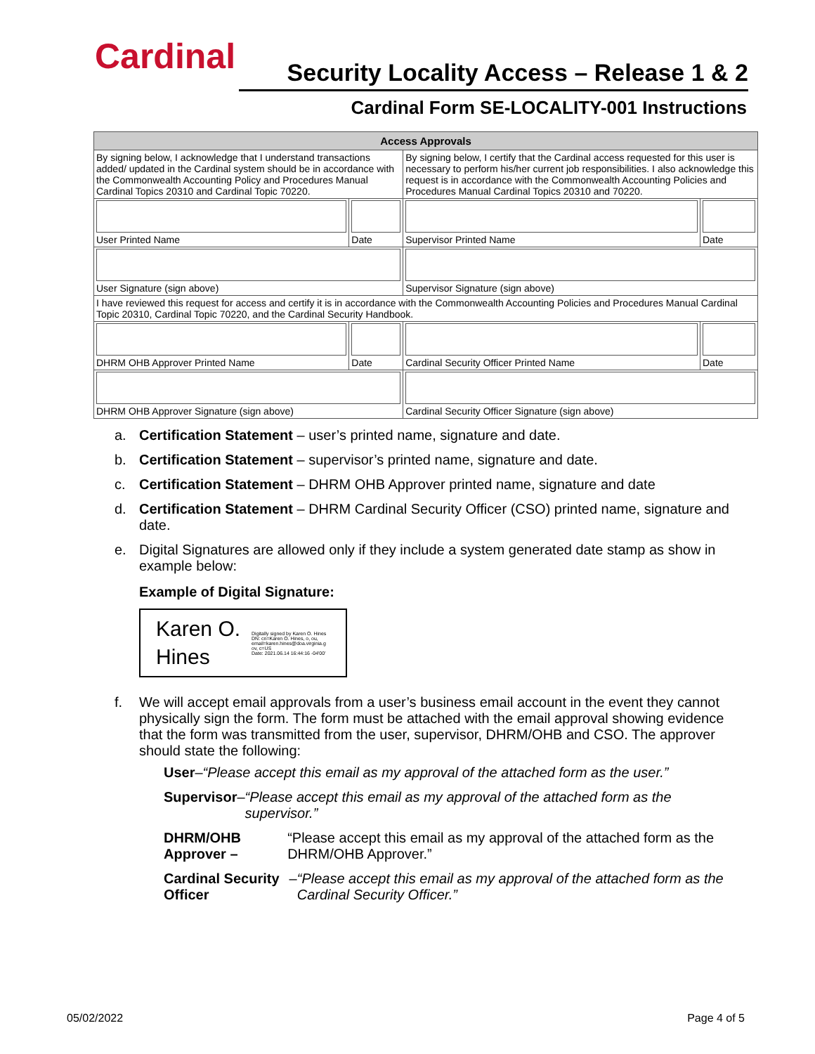Cardinal
Security Locality Access – Release 1 & 2
Cardinal Form SE-LOCALITY-001 Instructions
| Access Approvals | | | |
| --- | --- | --- | --- |
| By signing below, I acknowledge that I understand transactions added/ updated in the Cardinal system should be in accordance with the Commonwealth Accounting Policy and Procedures Manual Cardinal Topics 20310 and Cardinal Topic 70220. | | By signing below, I certify that the Cardinal access requested for this user is necessary to perform his/her current job responsibilities. I also acknowledge this request is in accordance with the Commonwealth Accounting Policies and Procedures Manual Cardinal Topics 20310 and 70220. | |
| User Printed Name | Date | Supervisor Printed Name | Date |
| User Signature (sign above) | | Supervisor Signature (sign above) | |
| I have reviewed this request for access and certify it is in accordance with the Commonwealth Accounting Policies and Procedures Manual Cardinal Topic 20310, Cardinal Topic 70220, and the Cardinal Security Handbook. | | | |
| DHRM OHB Approver Printed Name | Date | Cardinal Security Officer Printed Name | Date |
| DHRM OHB Approver Signature (sign above) | | Cardinal Security Officer Signature (sign above) | |
a. Certification Statement – user’s printed name, signature and date.
b. Certification Statement – supervisor’s printed name, signature and date.
c. Certification Statement – DHRM OHB Approver printed name, signature and date
d. Certification Statement – DHRM Cardinal Security Officer (CSO) printed name, signature and date.
e. Digital Signatures are allowed only if they include a system generated date stamp as show in example below:
Example of Digital Signature:
Karen O.
Hines
Digitally signed by Karen O. Hines
DN: cn=Karen O. Hines, o, ou,
email=karen.hines@doa.virginia.g
ov, c=US
Date: 2021.06.14 16:44:16 -04'00'
f. We will accept email approvals from a user’s business email account in the event they cannot physically sign the form. The form must be attached with the email approval showing evidence that the form was transmitted from the user, supervisor, DHRM/OHB and CSO. The approver should state the following:
User – “Please accept this email as my approval of the attached form as the user.”
Supervisor – “Please accept this email as my approval of the attached form as the supervisor.”
DHRM/OHB Approver – “Please accept this email as my approval of the attached form as the DHRM/OHB Approver.”
Cardinal Security Officer – “Please accept this email as my approval of the attached form as the Cardinal Security Officer.”
05/02/2022 Page 4 of 5